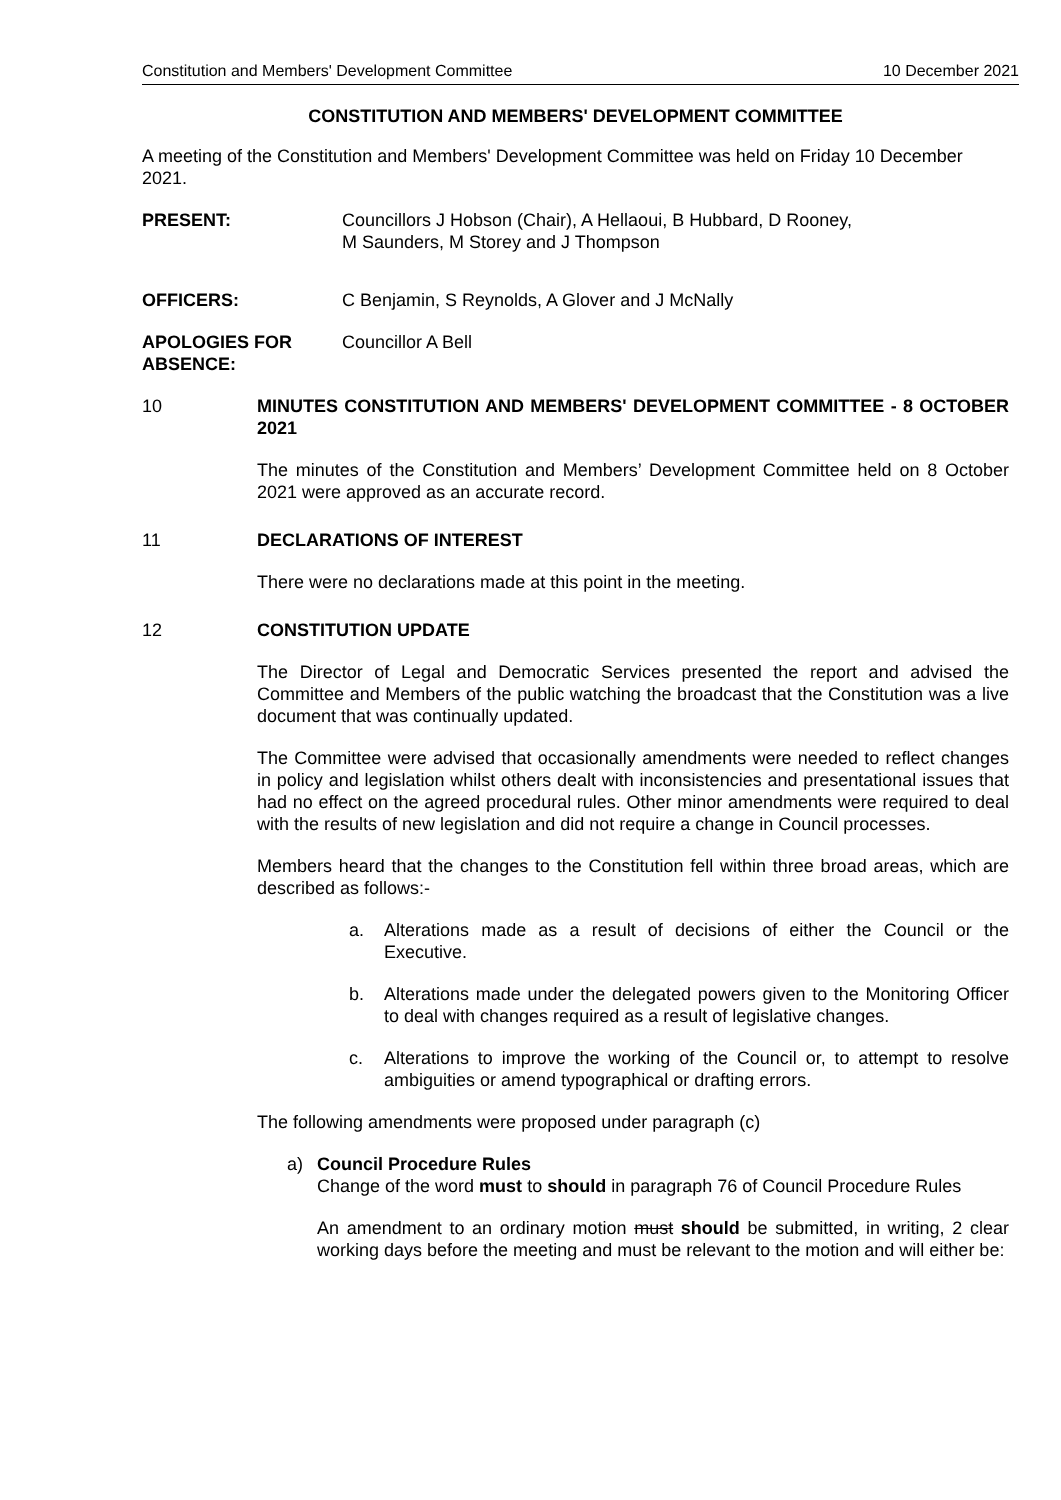Constitution and Members' Development Committee 10 December 2021
CONSTITUTION AND MEMBERS' DEVELOPMENT COMMITTEE
A meeting of the Constitution and Members' Development Committee was held on Friday 10 December 2021.
PRESENT: Councillors J Hobson (Chair), A Hellaoui, B Hubbard, D Rooney,
M Saunders, M Storey and J Thompson
OFFICERS: C Benjamin, S Reynolds, A Glover and J McNally
APOLOGIES FOR ABSENCE:
Councillor A Bell
10 MINUTES CONSTITUTION AND MEMBERS' DEVELOPMENT COMMITTEE - 8 OCTOBER 2021
The minutes of the Constitution and Members’ Development Committee held on 8 October 2021 were approved as an accurate record.
11 DECLARATIONS OF INTEREST
There were no declarations made at this point in the meeting.
12 CONSTITUTION UPDATE
The Director of Legal and Democratic Services presented the report and advised the Committee and Members of the public watching the broadcast that the Constitution was a live document that was continually updated.
The Committee were advised that occasionally amendments were needed to reflect changes in policy and legislation whilst others dealt with inconsistencies and presentational issues that had no effect on the agreed procedural rules. Other minor amendments were required to deal with the results of new legislation and did not require a change in Council processes.
Members heard that the changes to the Constitution fell within three broad areas, which are described as follows:-
a. Alterations made as a result of decisions of either the Council or the Executive.
b. Alterations made under the delegated powers given to the Monitoring Officer to deal with changes required as a result of legislative changes.
c. Alterations to improve the working of the Council or, to attempt to resolve ambiguities or amend typographical or drafting errors.
The following amendments were proposed under paragraph (c)
a) Council Procedure Rules
Change of the word must to should in paragraph 76 of Council Procedure Rules
An amendment to an ordinary motion must should be submitted, in writing, 2 clear working days before the meeting and must be relevant to the motion and will either be: